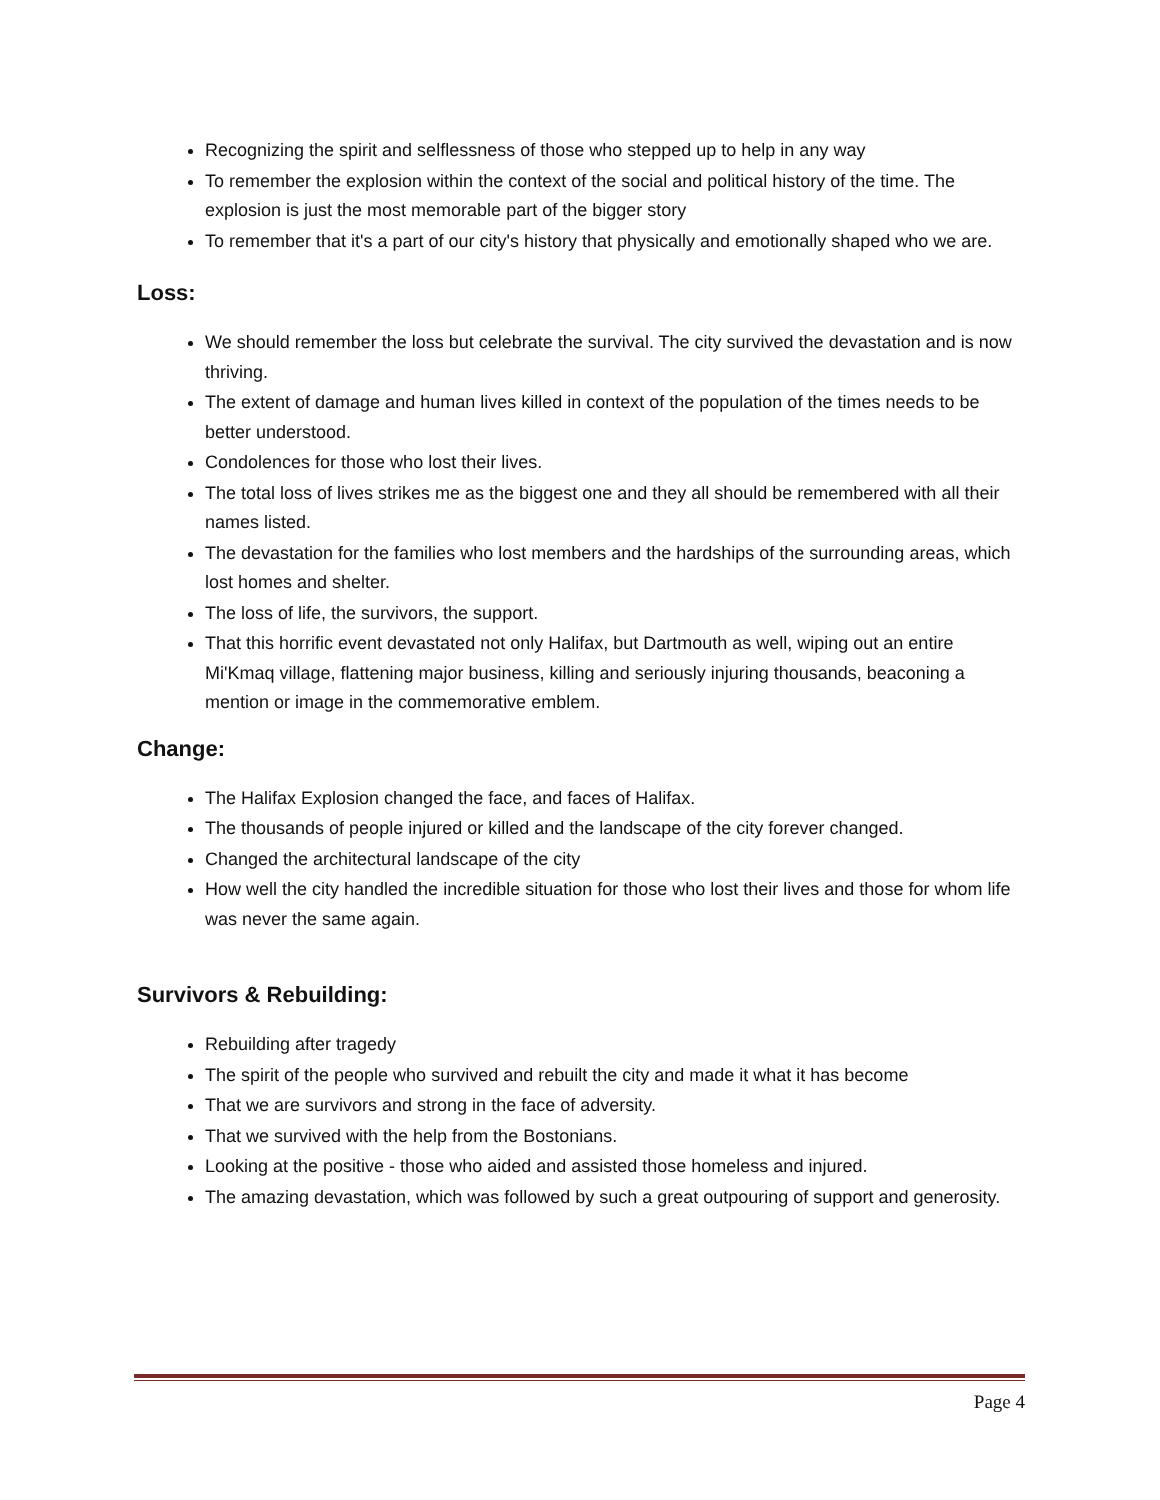Recognizing the spirit and selflessness of those who stepped up to help in any way
To remember the explosion within the context of the social and political history of the time. The explosion is just the most memorable part of the bigger story
To remember that it's a part of our city's history that physically and emotionally shaped who we are.
Loss:
We should remember the loss but celebrate the survival. The city survived the devastation and is now thriving.
The extent of damage and human lives killed in context of the population of the times needs to be better understood.
Condolences for those who lost their lives.
The total loss of lives strikes me as the biggest one and they all should be remembered with all their names listed.
The devastation for the families who lost members and the hardships of the surrounding areas, which lost homes and shelter.
The loss of life, the survivors, the support.
That this horrific event devastated not only Halifax, but Dartmouth as well, wiping out an entire Mi'Kmaq village, flattening major business, killing and seriously injuring thousands, beaconing a mention or image in the commemorative emblem.
Change:
The Halifax Explosion changed the face, and faces of Halifax.
The thousands of people injured or killed and the landscape of the city forever changed.
Changed the architectural landscape of the city
How well the city handled the incredible situation for those who lost their lives and those for whom life was never the same again.
Survivors & Rebuilding:
Rebuilding after tragedy
The spirit of the people who survived and rebuilt the city and made it what it has become
That we are survivors and strong in the face of adversity.
That we survived with the help from the Bostonians.
Looking at the positive - those who aided and assisted those homeless and injured.
The amazing devastation, which was followed by such a great outpouring of support and generosity.
Page 4